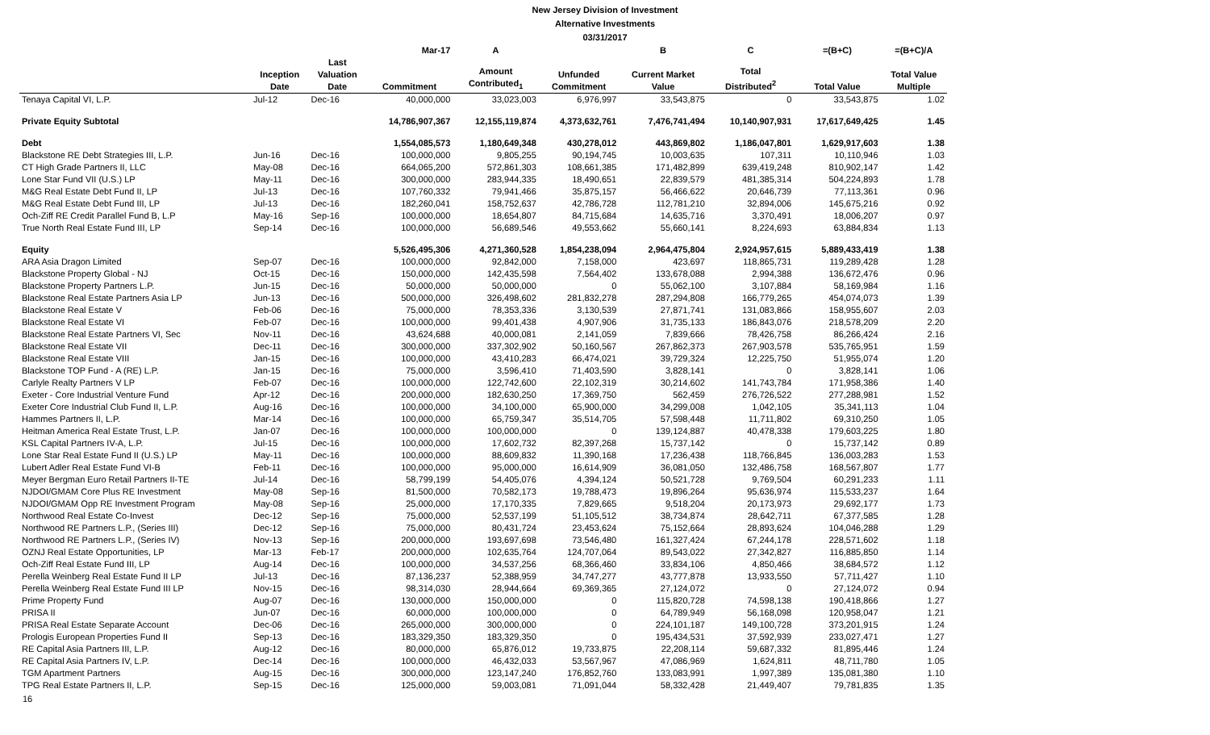New Jersey Division of Investment
Alternative Investments
03/31/2017
| | | | Mar-17 | A | | B | C | =(B+C) | =(B+C)/A |
| --- | --- | --- | --- | --- | --- | --- | --- | --- | --- |
| | Inception Date | Last Valuation Date | Commitment | Amount Contributed<sub>1</sub> | Unfunded Commitment | Current Market Value | Total Distributed<sup>2</sup> | Total Value | Total Value Multiple |
| Tenaya Capital VI, L.P. | Jul-12 | Dec-16 | 40,000,000 | 33,023,003 | 6,976,997 | 33,543,875 | 0 | 33,543,875 | 1.02 |
| Private Equity Subtotal | | | 14,786,907,367 | 12,155,119,874 | 4,373,632,761 | 7,476,741,494 | 10,140,907,931 | 17,617,649,425 | 1.45 |
| Debt | | | 1,554,085,573 | 1,180,649,348 | 430,278,012 | 443,869,802 | 1,186,047,801 | 1,629,917,603 | 1.38 |
| Blackstone RE Debt Strategies III, L.P. | Jun-16 | Dec-16 | 100,000,000 | 9,805,255 | 90,194,745 | 10,003,635 | 107,311 | 10,110,946 | 1.03 |
| CT High Grade Partners II, LLC | May-08 | Dec-16 | 664,065,200 | 572,861,303 | 108,661,385 | 171,482,899 | 639,419,248 | 810,902,147 | 1.42 |
| Lone Star Fund VII (U.S.) LP | May-11 | Dec-16 | 300,000,000 | 283,944,335 | 18,490,651 | 22,839,579 | 481,385,314 | 504,224,893 | 1.78 |
| M&G Real Estate Debt Fund II, LP | Jul-13 | Dec-16 | 107,760,332 | 79,941,466 | 35,875,157 | 56,466,622 | 20,646,739 | 77,113,361 | 0.96 |
| M&G Real Estate Debt Fund III, LP | Jul-13 | Dec-16 | 182,260,041 | 158,752,637 | 42,786,728 | 112,781,210 | 32,894,006 | 145,675,216 | 0.92 |
| Och-Ziff RE Credit Parallel Fund B, L.P | May-16 | Sep-16 | 100,000,000 | 18,654,807 | 84,715,684 | 14,635,716 | 3,370,491 | 18,006,207 | 0.97 |
| True North Real Estate Fund III, LP | Sep-14 | Dec-16 | 100,000,000 | 56,689,546 | 49,553,662 | 55,660,141 | 8,224,693 | 63,884,834 | 1.13 |
| Equity | | | 5,526,495,306 | 4,271,360,528 | 1,854,238,094 | 2,964,475,804 | 2,924,957,615 | 5,889,433,419 | 1.38 |
| ARA Asia Dragon Limited | Sep-07 | Dec-16 | 100,000,000 | 92,842,000 | 7,158,000 | 423,697 | 118,865,731 | 119,289,428 | 1.28 |
| Blackstone Property Global - NJ | Oct-15 | Dec-16 | 150,000,000 | 142,435,598 | 7,564,402 | 133,678,088 | 2,994,388 | 136,672,476 | 0.96 |
| Blackstone Property Partners L.P. | Jun-15 | Dec-16 | 50,000,000 | 50,000,000 | 0 | 55,062,100 | 3,107,884 | 58,169,984 | 1.16 |
| Blackstone Real Estate Partners Asia LP | Jun-13 | Dec-16 | 500,000,000 | 326,498,602 | 281,832,278 | 287,294,808 | 166,779,265 | 454,074,073 | 1.39 |
| Blackstone Real Estate V | Feb-06 | Dec-16 | 75,000,000 | 78,353,336 | 3,130,539 | 27,871,741 | 131,083,866 | 158,955,607 | 2.03 |
| Blackstone Real Estate VI | Feb-07 | Dec-16 | 100,000,000 | 99,401,438 | 4,907,906 | 31,735,133 | 186,843,076 | 218,578,209 | 2.20 |
| Blackstone Real Estate Partners VI, Sec | Nov-11 | Dec-16 | 43,624,688 | 40,000,081 | 2,141,059 | 7,839,666 | 78,426,758 | 86,266,424 | 2.16 |
| Blackstone Real Estate VII | Dec-11 | Dec-16 | 300,000,000 | 337,302,902 | 50,160,567 | 267,862,373 | 267,903,578 | 535,765,951 | 1.59 |
| Blackstone Real Estate VIII | Jan-15 | Dec-16 | 100,000,000 | 43,410,283 | 66,474,021 | 39,729,324 | 12,225,750 | 51,955,074 | 1.20 |
| Blackstone TOP Fund - A (RE) L.P. | Jan-15 | Dec-16 | 75,000,000 | 3,596,410 | 71,403,590 | 3,828,141 | 0 | 3,828,141 | 1.06 |
| Carlyle Realty Partners V LP | Feb-07 | Dec-16 | 100,000,000 | 122,742,600 | 22,102,319 | 30,214,602 | 141,743,784 | 171,958,386 | 1.40 |
| Exeter - Core Industrial Venture Fund | Apr-12 | Dec-16 | 200,000,000 | 182,630,250 | 17,369,750 | 562,459 | 276,726,522 | 277,288,981 | 1.52 |
| Exeter Core Industrial Club Fund II, L.P. | Aug-16 | Dec-16 | 100,000,000 | 34,100,000 | 65,900,000 | 34,299,008 | 1,042,105 | 35,341,113 | 1.04 |
| Hammes Partners II, L.P. | Mar-14 | Dec-16 | 100,000,000 | 65,759,347 | 35,514,705 | 57,598,448 | 11,711,802 | 69,310,250 | 1.05 |
| Heitman America Real Estate Trust, L.P. | Jan-07 | Dec-16 | 100,000,000 | 100,000,000 | 0 | 139,124,887 | 40,478,338 | 179,603,225 | 1.80 |
| KSL Capital Partners IV-A, L.P. | Jul-15 | Dec-16 | 100,000,000 | 17,602,732 | 82,397,268 | 15,737,142 | 0 | 15,737,142 | 0.89 |
| Lone Star Real Estate Fund II (U.S.) LP | May-11 | Dec-16 | 100,000,000 | 88,609,832 | 11,390,168 | 17,236,438 | 118,766,845 | 136,003,283 | 1.53 |
| Lubert Adler Real Estate Fund VI-B | Feb-11 | Dec-16 | 100,000,000 | 95,000,000 | 16,614,909 | 36,081,050 | 132,486,758 | 168,567,807 | 1.77 |
| Meyer Bergman Euro Retail Partners II-TE | Jul-14 | Dec-16 | 58,799,199 | 54,405,076 | 4,394,124 | 50,521,728 | 9,769,504 | 60,291,233 | 1.11 |
| NJDOI/GMAM Core Plus RE Investment | May-08 | Sep-16 | 81,500,000 | 70,582,173 | 19,788,473 | 19,896,264 | 95,636,974 | 115,533,237 | 1.64 |
| NJDOI/GMAM Opp RE Investment Program | May-08 | Sep-16 | 25,000,000 | 17,170,335 | 7,829,665 | 9,518,204 | 20,173,973 | 29,692,177 | 1.73 |
| Northwood Real Estate Co-Invest | Dec-12 | Sep-16 | 75,000,000 | 52,537,199 | 51,105,512 | 38,734,874 | 28,642,711 | 67,377,585 | 1.28 |
| Northwood RE Partners L.P., (Series III) | Dec-12 | Sep-16 | 75,000,000 | 80,431,724 | 23,453,624 | 75,152,664 | 28,893,624 | 104,046,288 | 1.29 |
| Northwood RE Partners L.P., (Series IV) | Nov-13 | Sep-16 | 200,000,000 | 193,697,698 | 73,546,480 | 161,327,424 | 67,244,178 | 228,571,602 | 1.18 |
| OZNJ Real Estate Opportunities, LP | Mar-13 | Feb-17 | 200,000,000 | 102,635,764 | 124,707,064 | 89,543,022 | 27,342,827 | 116,885,850 | 1.14 |
| Och-Ziff Real Estate Fund III, LP | Aug-14 | Dec-16 | 100,000,000 | 34,537,256 | 68,366,460 | 33,834,106 | 4,850,466 | 38,684,572 | 1.12 |
| Perella Weinberg Real Estate Fund II LP | Jul-13 | Dec-16 | 87,136,237 | 52,388,959 | 34,747,277 | 43,777,878 | 13,933,550 | 57,711,427 | 1.10 |
| Perella Weinberg Real Estate Fund III LP | Nov-15 | Dec-16 | 98,314,030 | 28,944,664 | 69,369,365 | 27,124,072 | 0 | 27,124,072 | 0.94 |
| Prime Property Fund | Aug-07 | Dec-16 | 130,000,000 | 150,000,000 | 0 | 115,820,728 | 74,598,138 | 190,418,866 | 1.27 |
| PRISA II | Jun-07 | Dec-16 | 60,000,000 | 100,000,000 | 0 | 64,789,949 | 56,168,098 | 120,958,047 | 1.21 |
| PRISA Real Estate Separate Account | Dec-06 | Dec-16 | 265,000,000 | 300,000,000 | 0 | 224,101,187 | 149,100,728 | 373,201,915 | 1.24 |
| Prologis European Properties Fund II | Sep-13 | Dec-16 | 183,329,350 | 183,329,350 | 0 | 195,434,531 | 37,592,939 | 233,027,471 | 1.27 |
| RE Capital Asia Partners III, L.P. | Aug-12 | Dec-16 | 80,000,000 | 65,876,012 | 19,733,875 | 22,208,114 | 59,687,332 | 81,895,446 | 1.24 |
| RE Capital Asia Partners IV, L.P. | Dec-14 | Dec-16 | 100,000,000 | 46,432,033 | 53,567,967 | 47,086,969 | 1,624,811 | 48,711,780 | 1.05 |
| TGM Apartment Partners | Aug-15 | Dec-16 | 300,000,000 | 123,147,240 | 176,852,760 | 133,083,991 | 1,997,389 | 135,081,380 | 1.10 |
| TPG Real Estate Partners II, L.P. | Sep-15 | Dec-16 | 125,000,000 | 59,003,081 | 71,091,044 | 58,332,428 | 21,449,407 | 79,781,835 | 1.35 |
16